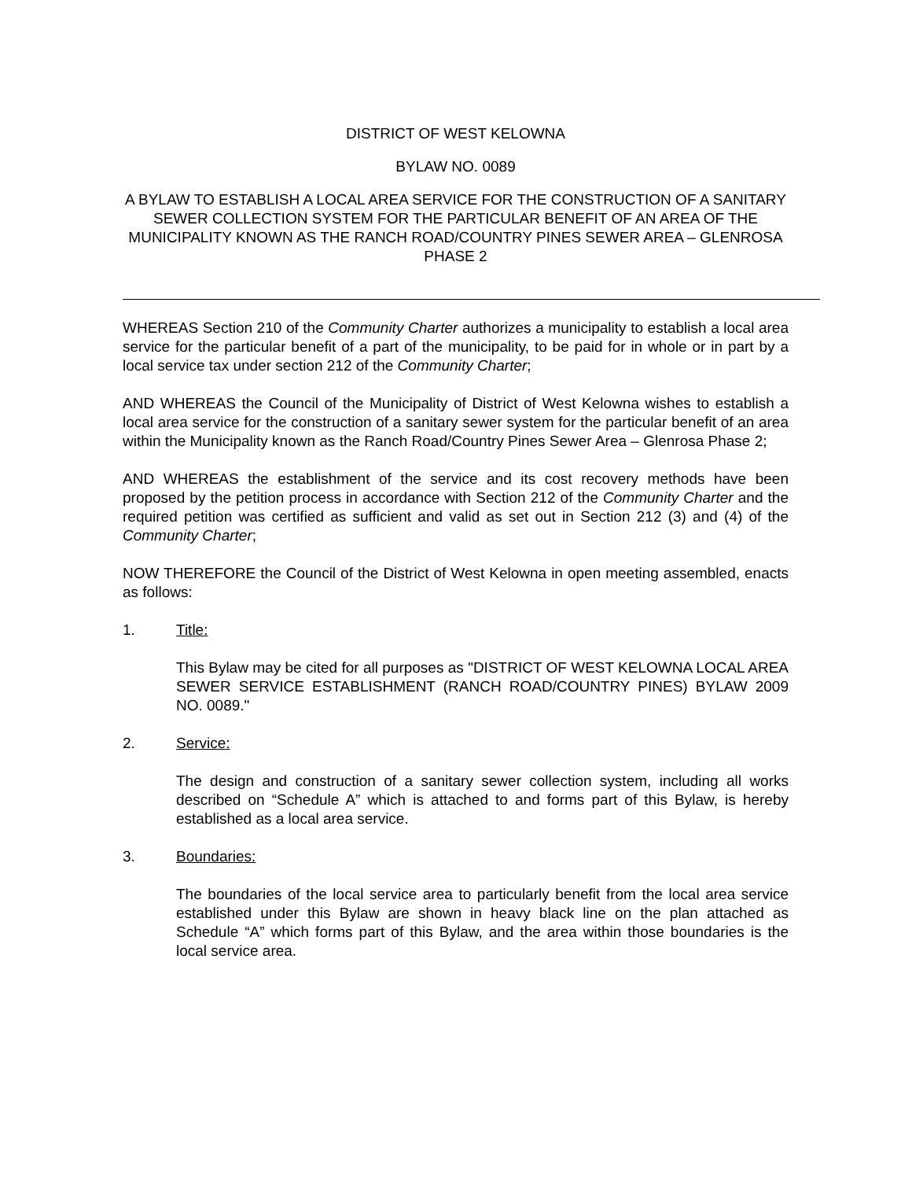DISTRICT OF WEST KELOWNA
BYLAW NO. 0089
A BYLAW TO ESTABLISH A LOCAL AREA SERVICE FOR THE CONSTRUCTION OF A SANITARY SEWER COLLECTION SYSTEM FOR THE PARTICULAR BENEFIT OF AN AREA OF THE MUNICIPALITY KNOWN AS THE RANCH ROAD/COUNTRY PINES SEWER AREA – GLENROSA PHASE 2
WHEREAS Section 210 of the Community Charter authorizes a municipality to establish a local area service for the particular benefit of a part of the municipality, to be paid for in whole or in part by a local service tax under section 212 of the Community Charter;
AND WHEREAS the Council of the Municipality of District of West Kelowna wishes to establish a local area service for the construction of a sanitary sewer system for the particular benefit of an area within the Municipality known as the Ranch Road/Country Pines Sewer Area – Glenrosa Phase 2;
AND WHEREAS the establishment of the service and its cost recovery methods have been proposed by the petition process in accordance with Section 212 of the Community Charter and the required petition was certified as sufficient and valid as set out in Section 212 (3) and (4) of the Community Charter;
NOW THEREFORE the Council of the District of West Kelowna in open meeting assembled, enacts as follows:
1. Title:
This Bylaw may be cited for all purposes as "DISTRICT OF WEST KELOWNA LOCAL AREA SEWER SERVICE ESTABLISHMENT (RANCH ROAD/COUNTRY PINES) BYLAW 2009 NO. 0089."
2. Service:
The design and construction of a sanitary sewer collection system, including all works described on “Schedule A” which is attached to and forms part of this Bylaw, is hereby established as a local area service.
3. Boundaries:
The boundaries of the local service area to particularly benefit from the local area service established under this Bylaw are shown in heavy black line on the plan attached as Schedule “A” which forms part of this Bylaw, and the area within those boundaries is the local service area.